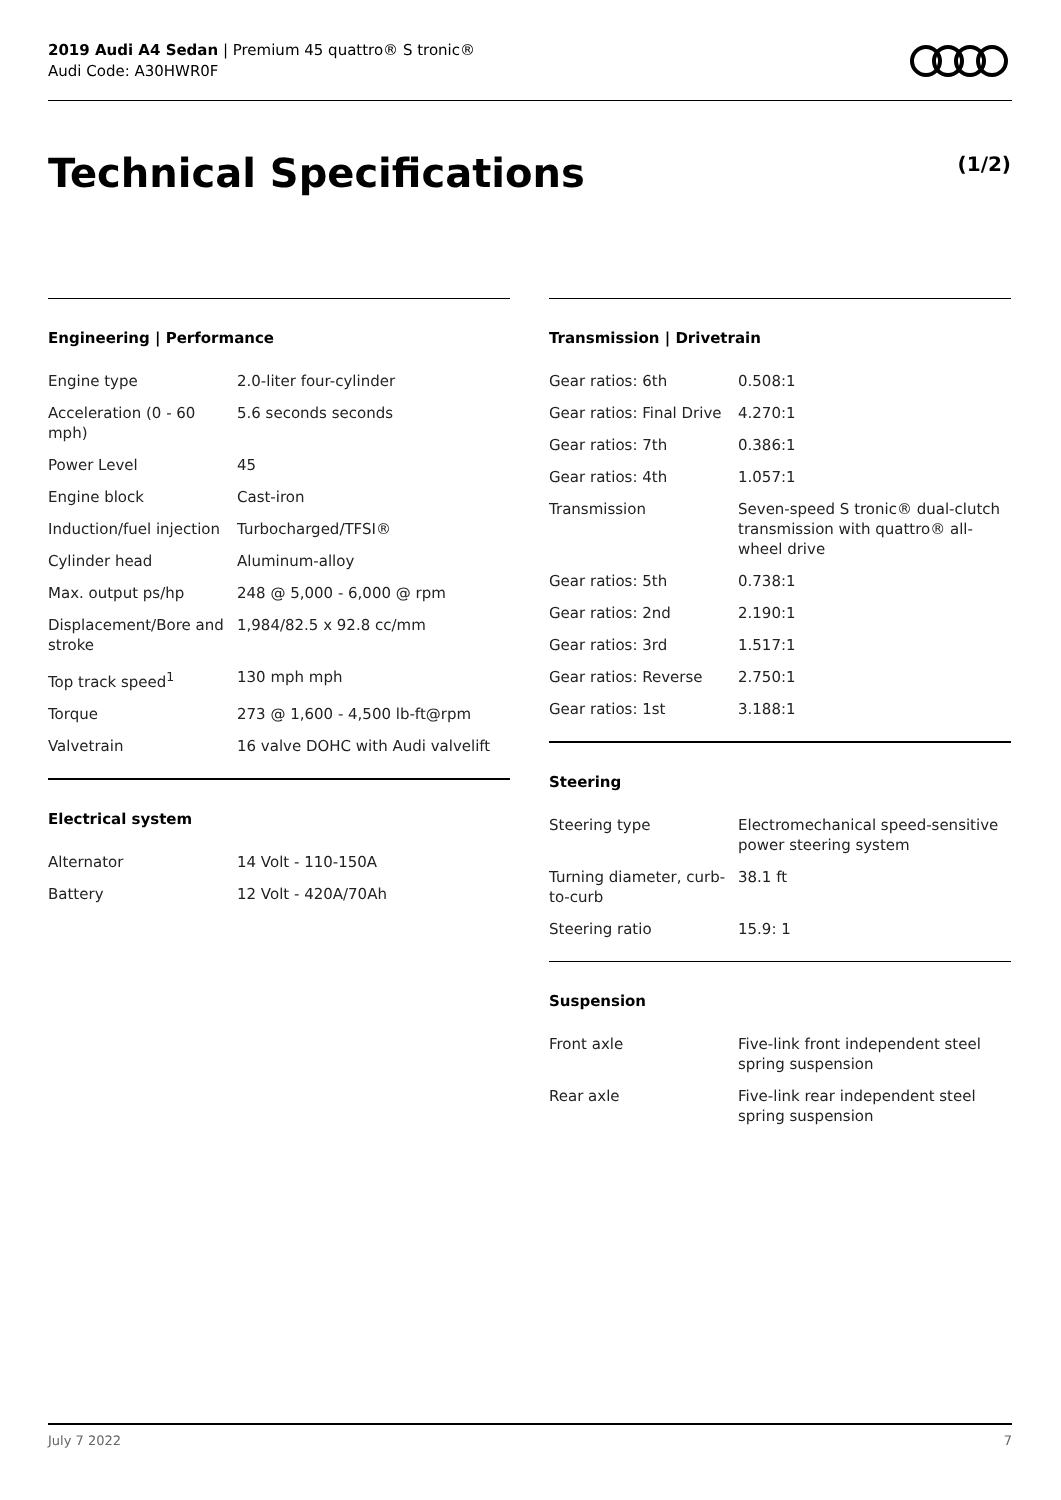2019 Audi A4 Sedan | Premium 45 quattro® S tronic®
Audi Code: A30HWR0F
Technical Specifications (1/2)
Engineering | Performance
| Engine type | 2.0-liter four-cylinder |
| Acceleration (0 - 60 mph) | 5.6 seconds seconds |
| Power Level | 45 |
| Engine block | Cast-iron |
| Induction/fuel injection | Turbocharged/TFSI® |
| Cylinder head | Aluminum-alloy |
| Max. output ps/hp | 248 @ 5,000 - 6,000 @ rpm |
| Displacement/Bore and stroke | 1,984/82.5 x 92.8 cc/mm |
| Top track speed<sup>1</sup> | 130 mph mph |
| Torque | 273 @ 1,600 - 4,500 lb-ft@rpm |
| Valvetrain | 16 valve DOHC with Audi valvelift |
Electrical system
| Alternator | 14 Volt - 110-150A |
| Battery | 12 Volt - 420A/70Ah |
Transmission | Drivetrain
| Gear ratios: 6th | 0.508:1 |
| Gear ratios: Final Drive | 4.270:1 |
| Gear ratios: 7th | 0.386:1 |
| Gear ratios: 4th | 1.057:1 |
| Transmission | Seven-speed S tronic® dual-clutch transmission with quattro® all-wheel drive |
| Gear ratios: 5th | 0.738:1 |
| Gear ratios: 2nd | 2.190:1 |
| Gear ratios: 3rd | 1.517:1 |
| Gear ratios: Reverse | 2.750:1 |
| Gear ratios: 1st | 3.188:1 |
Steering
| Steering type | Electromechanical speed-sensitive power steering system |
| Turning diameter, curb-to-curb | 38.1 ft |
| Steering ratio | 15.9: 1 |
Suspension
| Front axle | Five-link front independent steel spring suspension |
| Rear axle | Five-link rear independent steel spring suspension |
July 7 2022 7